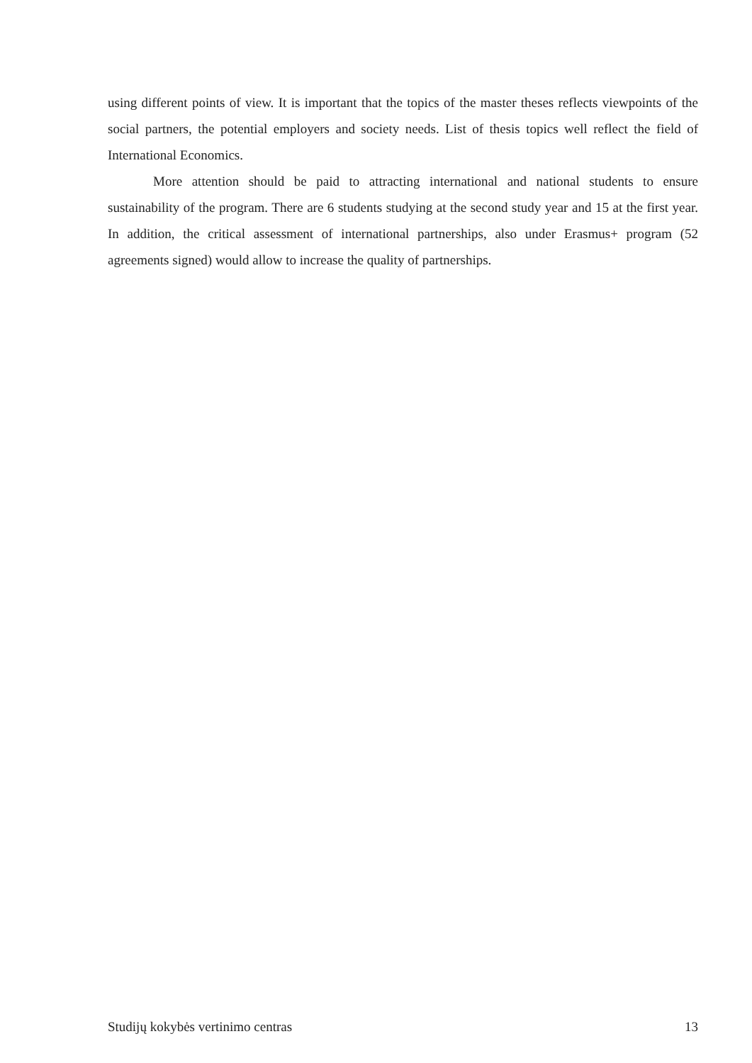using different points of view. It is important that the topics of the master theses reflects viewpoints of the social partners, the potential employers and society needs. List of thesis topics well reflect the field of International Economics.
More attention should be paid to attracting international and national students to ensure sustainability of the program. There are 6 students studying at the second study year and 15 at the first year. In addition, the critical assessment of international partnerships, also under Erasmus+ program (52 agreements signed) would allow to increase the quality of partnerships.
Studijų kokybės vertinimo centras 13